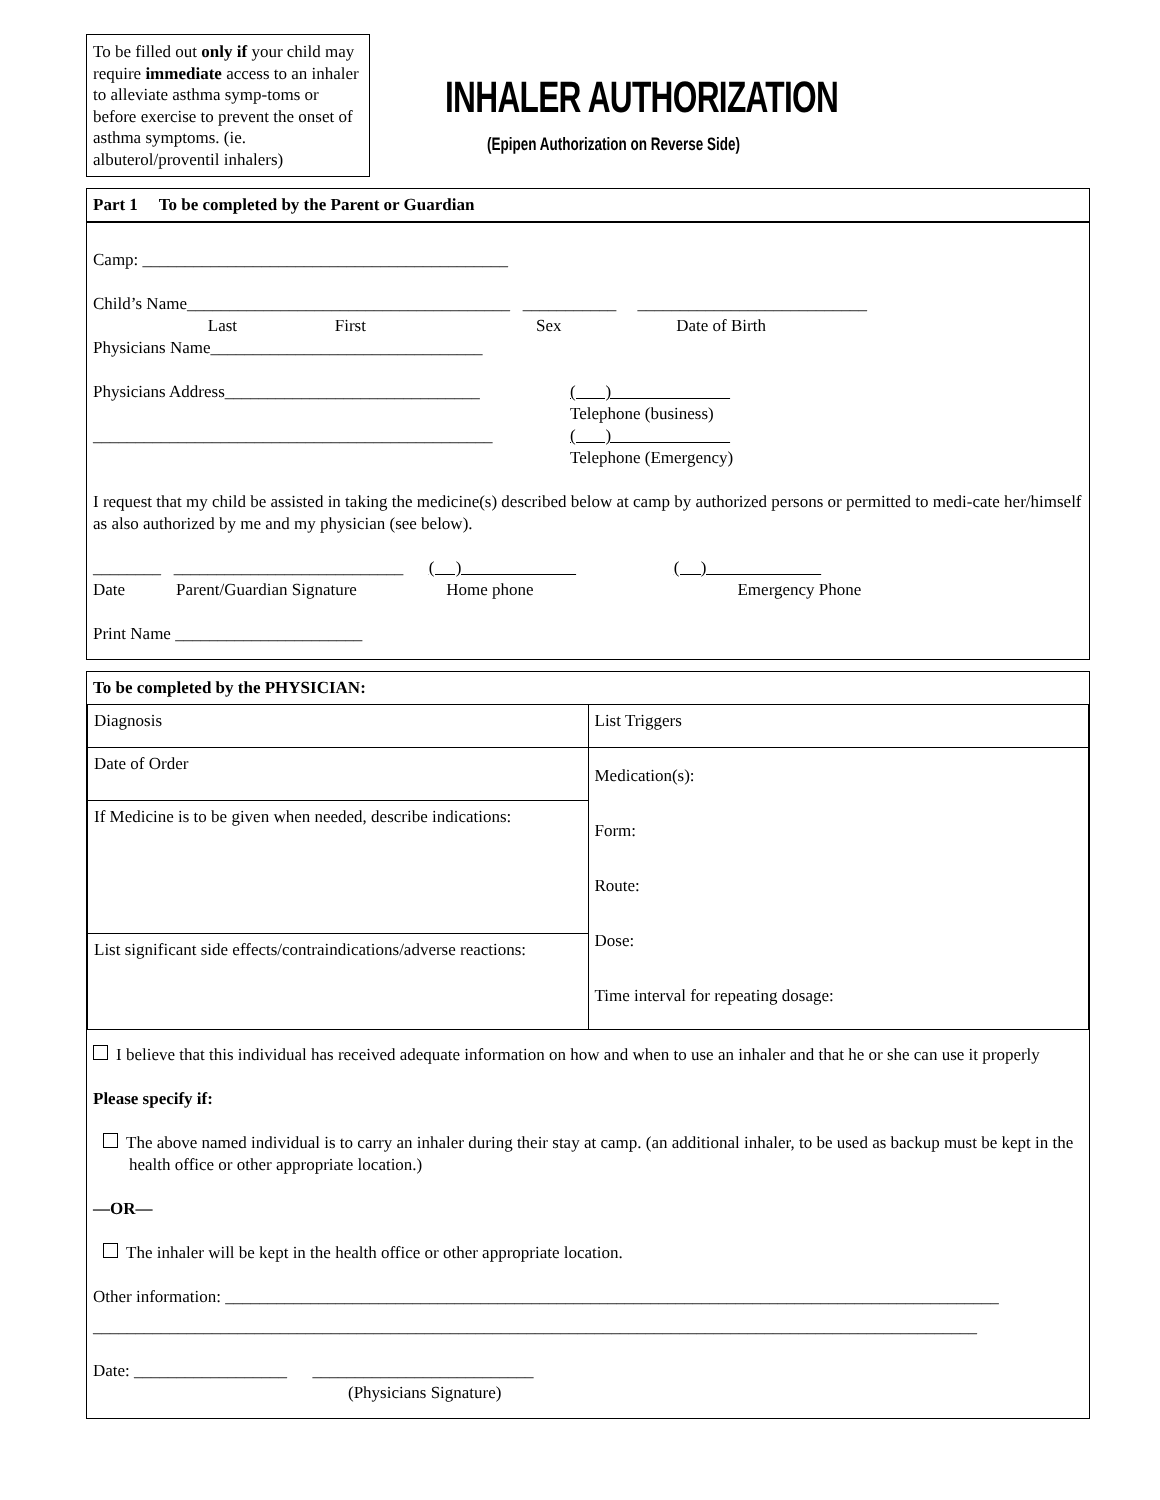To be filled out only if your child may require immediate access to an inhaler to alleviate asthma symp-toms or before exercise to prevent the onset of asthma symptoms. (ie. albuterol/proventil inhalers)
INHALER AUTHORIZATION
(Epipen Authorization on Reverse Side)
Part 1 To be completed by the Parent or Guardian
Camp: ___________________________________________
Child’s Name______________________________________ ___________ ___________________________
Last First Sex Date of Birth
Physicians Name________________________________
Physicians Address______________________________
_______________________________________________
( )
Telephone (business)
( )
Telephone (Emergency)
I request that my child be assisted in taking the medicine(s) described below at camp by authorized persons or permitted to medi-cate her/himself as also authorized by me and my physician (see below).
________ ___________________________ ( ) ( )
Date Parent/Guardian Signature Home phone Emergency Phone
Print Name ______________________
To be completed by the PHYSICIAN:
| Diagnosis | List Triggers |
| Date of Order | Medication(s): Form: Route: Dose: Time interval for repeating dosage: |
| If Medicine is to be given when needed, describe indications: | |
| List significant side effects/contraindications/adverse reactions: | |
I believe that this individual has received adequate information on how and when to use an inhaler and that he or she can use it properly
Please specify if:
The above named individual is to carry an inhaler during their stay at camp. (an additional inhaler, to be used as backup must be kept in the health office or other appropriate location.)
—OR—
The inhaler will be kept in the health office or other appropriate location.
Other information: ___________________________________________________________________________________________
________________________________________________________________________________________________________
Date: __________________ __________________________
(Physicians Signature)